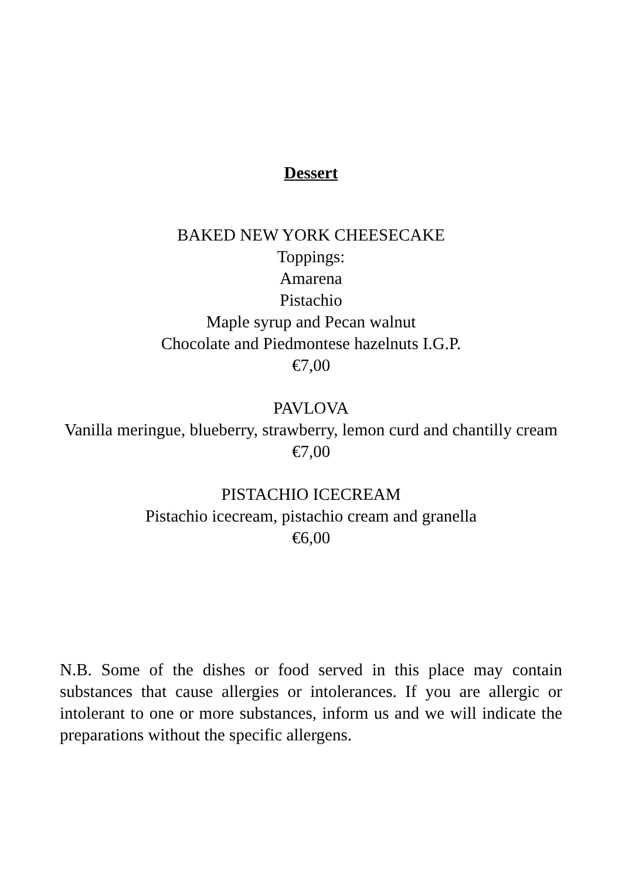Dessert
BAKED NEW YORK CHEESECAKE
Toppings:
Amarena
Pistachio
Maple syrup and Pecan walnut
Chocolate and Piedmontese hazelnuts I.G.P.
€7,00
PAVLOVA
Vanilla meringue, blueberry, strawberry, lemon curd and chantilly cream
€7,00
PISTACHIO ICECREAM
Pistachio icecream, pistachio cream and granella
€6,00
N.B. Some of the dishes or food served in this place may contain substances that cause allergies or intolerances. If you are allergic or intolerant to one or more substances, inform us and we will indicate the preparations without the specific allergens.